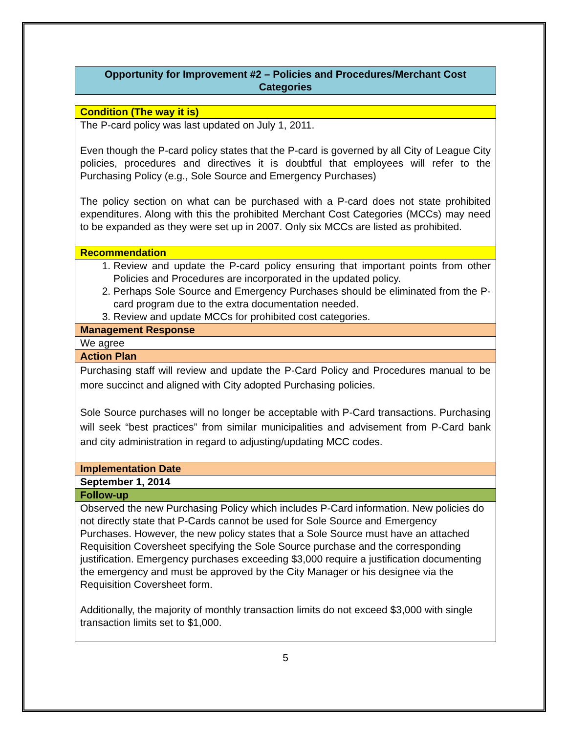Opportunity for Improvement #2 – Policies and Procedures/Merchant Cost Categories
| Condition (The way it is) |
| The P-card policy was last updated on July 1, 2011. Even though the P-card policy states that the P-card is governed by all City of League City policies, procedures and directives it is doubtful that employees will refer to the Purchasing Policy (e.g., Sole Source and Emergency Purchases) The policy section on what can be purchased with a P-card does not state prohibited expenditures. Along with this the prohibited Merchant Cost Categories (MCCs) may need to be expanded as they were set up in 2007. Only six MCCs are listed as prohibited. |
| Recommendation |
| 1. Review and update the P-card policy ensuring that important points from other Policies and Procedures are incorporated in the updated policy. 2. Perhaps Sole Source and Emergency Purchases should be eliminated from the P-card program due to the extra documentation needed. 3. Review and update MCCs for prohibited cost categories. |
| Management Response |
| We agree |
| Action Plan |
| Purchasing staff will review and update the P-Card Policy and Procedures manual to be more succinct and aligned with City adopted Purchasing policies. Sole Source purchases will no longer be acceptable with P-Card transactions. Purchasing will seek “best practices” from similar municipalities and advisement from P-Card bank and city administration in regard to adjusting/updating MCC codes. |
| Implementation Date |
| September 1, 2014 |
| Follow-up |
| Observed the new Purchasing Policy which includes P-Card information. New policies do not directly state that P-Cards cannot be used for Sole Source and Emergency Purchases. However, the new policy states that a Sole Source must have an attached Requisition Coversheet specifying the Sole Source purchase and the corresponding justification. Emergency purchases exceeding $3,000 require a justification documenting the emergency and must be approved by the City Manager or his designee via the Requisition Coversheet form. Additionally, the majority of monthly transaction limits do not exceed $3,000 with single transaction limits set to $1,000. |
5